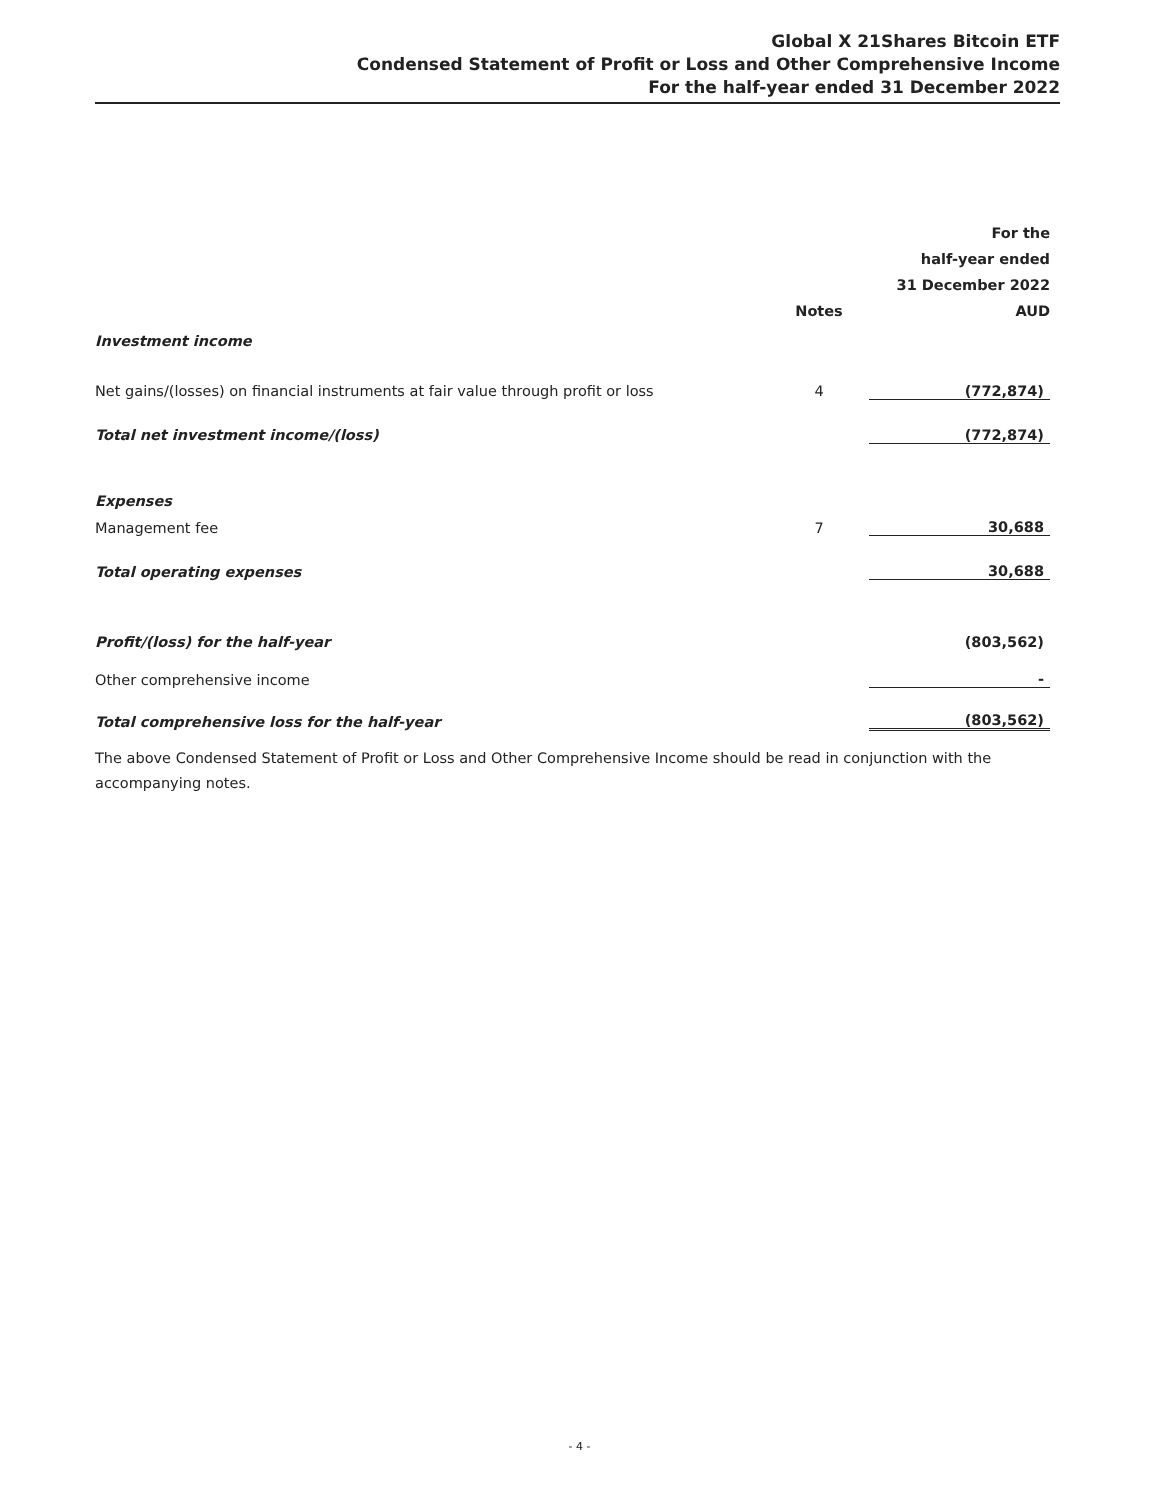Global X 21Shares Bitcoin ETF
Condensed Statement of Profit or Loss and Other Comprehensive Income
For the half-year ended 31 December 2022
| | | For the |
| --- | --- | --- |
| | | half-year ended |
| | | 31 December 2022 |
| | Notes | AUD |
| Investment income | | |
| Net gains/(losses) on financial instruments at fair value through profit or loss | 4 | (772,874) |
| Total net investment income/(loss) | | (772,874) |
| Expenses | | |
| Management fee | 7 | 30,688 |
| Total operating expenses | | 30,688 |
| Profit/(loss) for the half-year | | (803,562) |
| Other comprehensive income | | - |
| Total comprehensive loss for the half-year | | (803,562) |
The above Condensed Statement of Profit or Loss and Other Comprehensive Income should be read in conjunction with the accompanying notes.
- 4 -